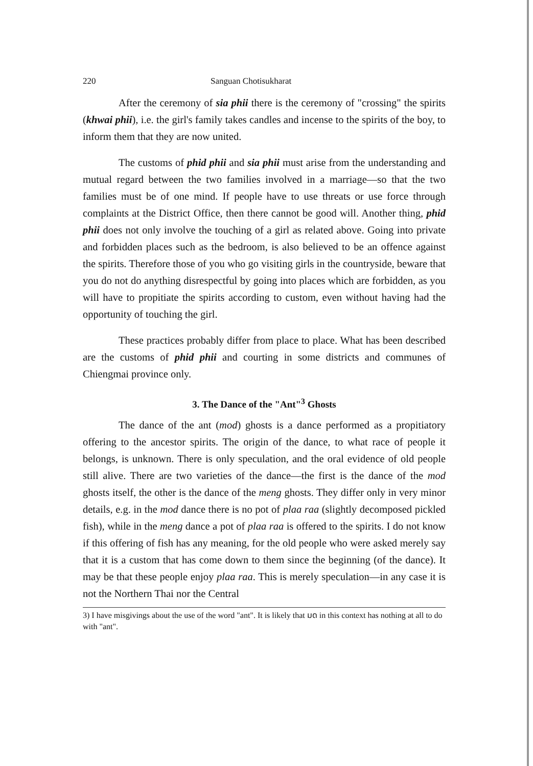220 Sanguan Chotisukharat
After the ceremony of sia phii there is the ceremony of "crossing" the spirits (khwai phii), i.e. the girl's family takes candles and incense to the spirits of the boy, to inform them that they are now united.
The customs of phid phii and sia phii must arise from the understanding and mutual regard between the two families involved in a marriage—so that the two families must be of one mind. If people have to use threats or use force through complaints at the District Office, then there cannot be good will. Another thing, phid phii does not only involve the touching of a girl as related above. Going into private and forbidden places such as the bedroom, is also believed to be an offence against the spirits. Therefore those of you who go visiting girls in the countryside, beware that you do not do anything disrespectful by going into places which are forbidden, as you will have to propitiate the spirits according to custom, even without having had the opportunity of touching the girl.
These practices probably differ from place to place. What has been described are the customs of phid phii and courting in some districts and communes of Chiengmai province only.
3. The Dance of the "Ant"<sup>3</sup> Ghosts
The dance of the ant (mod) ghosts is a dance performed as a propitiatory offering to the ancestor spirits. The origin of the dance, to what race of people it belongs, is unknown. There is only speculation, and the oral evidence of old people still alive. There are two varieties of the dance—the first is the dance of the mod ghosts itself, the other is the dance of the meng ghosts. They differ only in very minor details, e.g. in the mod dance there is no pot of plaa raa (slightly decomposed pickled fish), while in the meng dance a pot of plaa raa is offered to the spirits. I do not know if this offering of fish has any meaning, for the old people who were asked merely say that it is a custom that has come down to them since the beginning (of the dance). It may be that these people enjoy plaa raa. This is merely speculation—in any case it is not the Northern Thai nor the Central
3) I have misgivings about the use of the word "ant". It is likely that มด in this context has nothing at all to do with "ant".